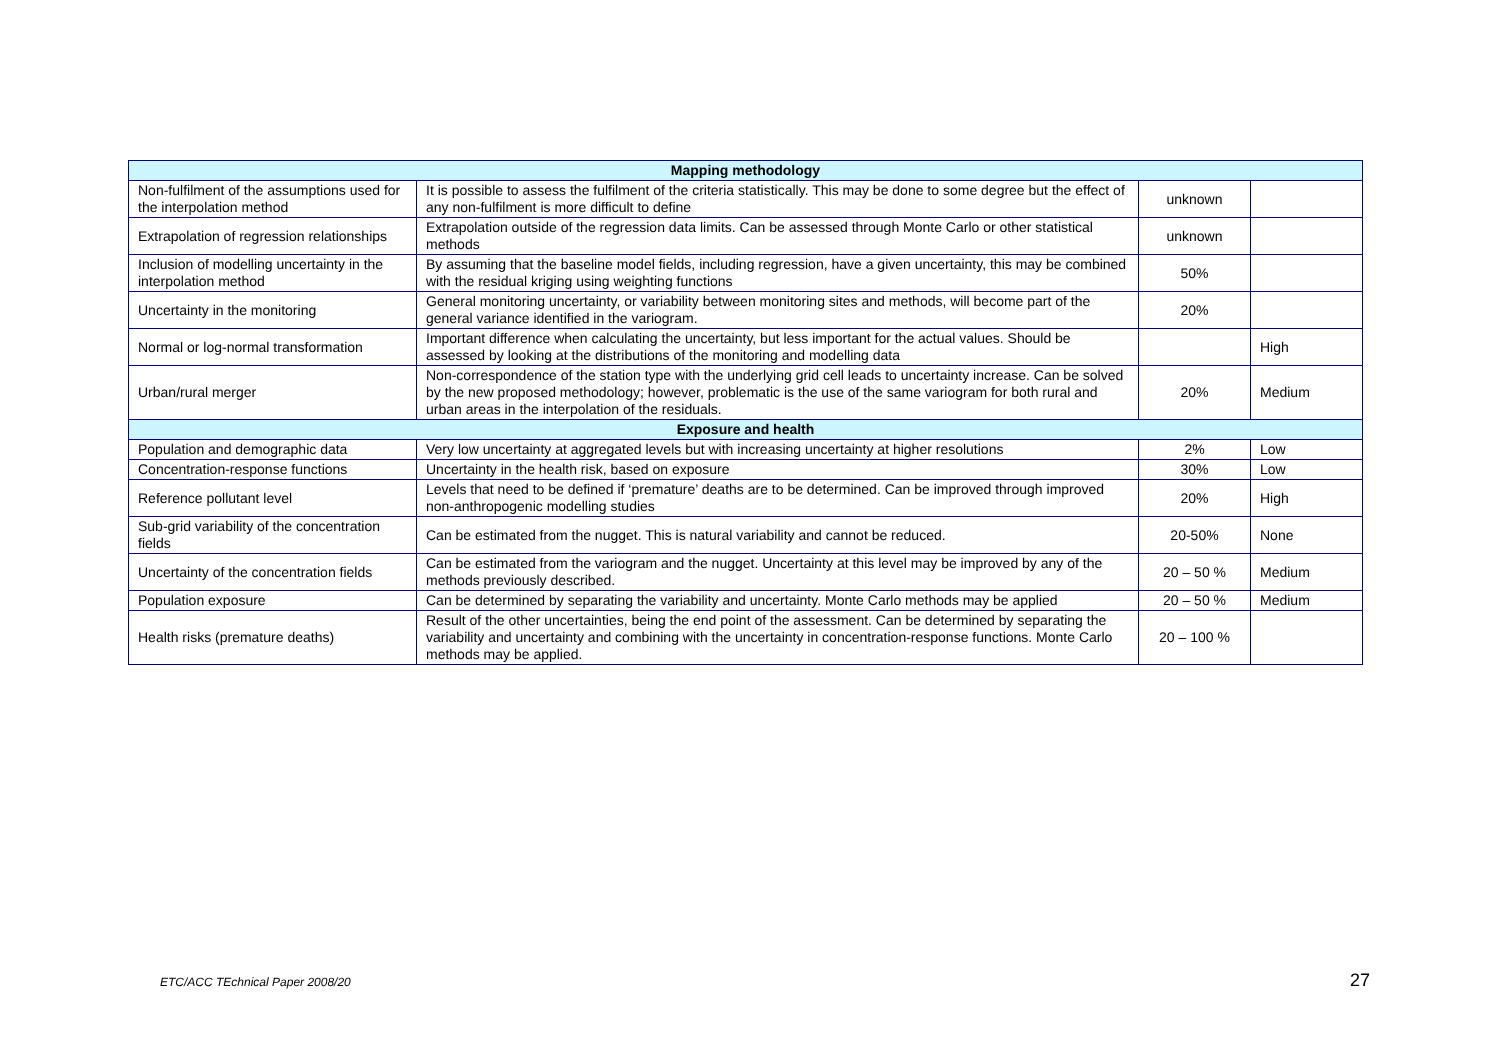| Mapping methodology | | | |
| Non-fulfilment of the assumptions used for the interpolation method | It is possible to assess the fulfilment of the criteria statistically. This may be done to some degree but the effect of any non-fulfilment is more difficult to define | unknown | |
| Extrapolation of regression relationships | Extrapolation outside of the regression data limits. Can be assessed through Monte Carlo or other statistical methods | unknown | |
| Inclusion of modelling uncertainty in the interpolation method | By assuming that the baseline model fields, including regression, have a given uncertainty, this may be combined with the residual kriging using weighting functions | 50% | |
| Uncertainty in the monitoring | General monitoring uncertainty, or variability between monitoring sites and methods, will become part of the general variance identified in the variogram. | 20% | |
| Normal or log-normal transformation | Important difference when calculating the uncertainty, but less important for the actual values. Should be assessed by looking at the distributions of the monitoring and modelling data | | High |
| Urban/rural merger | Non-correspondence of the station type with the underlying grid cell leads to uncertainty increase. Can be solved by the new proposed methodology; however, problematic is the use of the same variogram for both rural and urban areas in the interpolation of the residuals. | 20% | Medium |
| Exposure and health | | | |
| Population and demographic data | Very low uncertainty at aggregated levels but with increasing uncertainty at higher resolutions | 2% | Low |
| Concentration-response functions | Uncertainty in the health risk, based on exposure | 30% | Low |
| Reference pollutant level | Levels that need to be defined if ‘premature’ deaths are to be determined. Can be improved through improved non-anthropogenic modelling studies | 20% | High |
| Sub-grid variability of the concentration fields | Can be estimated from the nugget. This is natural variability and cannot be reduced. | 20-50% | None |
| Uncertainty of the concentration fields | Can be estimated from the variogram and the nugget. Uncertainty at this level may be improved by any of the methods previously described. | 20 – 50 % | Medium |
| Population exposure | Can be determined by separating the variability and uncertainty. Monte Carlo methods may be applied | 20 – 50 % | Medium |
| Health risks (premature deaths) | Result of the other uncertainties, being the end point of the assessment. Can be determined by separating the variability and uncertainty and combining with the uncertainty in concentration-response functions. Monte Carlo methods may be applied. | 20 – 100 % | |
ETC/ACC TEchnical Paper 2008/20 27